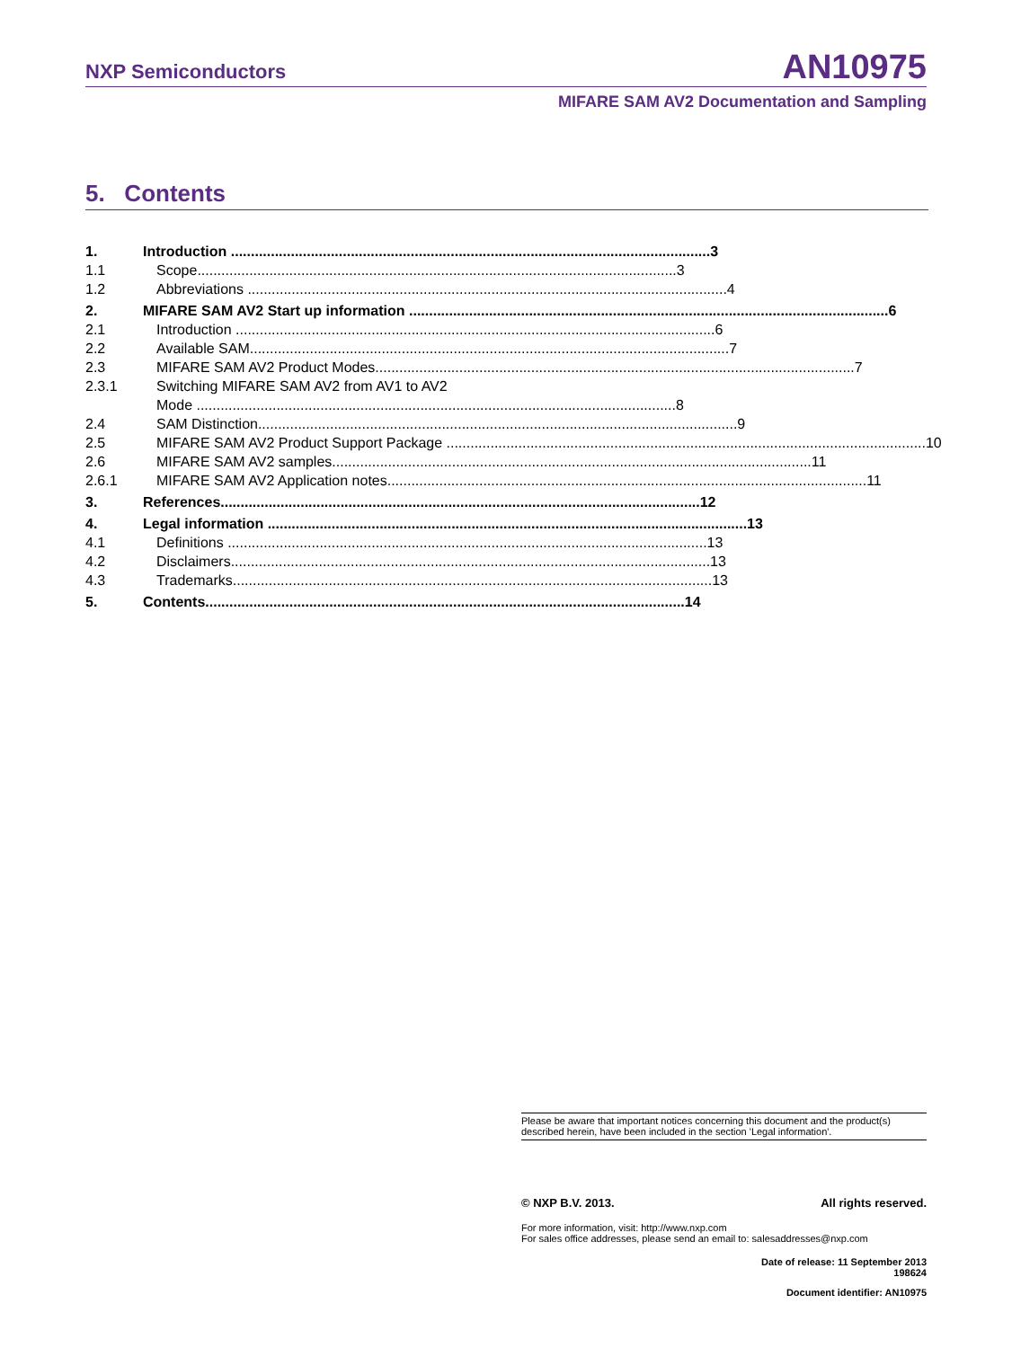NXP Semiconductors AN10975
MIFARE SAM AV2 Documentation and Sampling
5. Contents
1. Introduction 3
1.1 Scope 3
1.2 Abbreviations 4
2. MIFARE SAM AV2 Start up information 6
2.1 Introduction 6
2.2 Available SAM 7
2.3 MIFARE SAM AV2 Product Modes 7
2.3.1 Switching MIFARE SAM AV2 from AV1 to AV2
Mode 8
2.4 SAM Distinction 9
2.5 MIFARE SAM AV2 Product Support Package 10
2.6 MIFARE SAM AV2 samples 11
2.6.1 MIFARE SAM AV2 Application notes 11
3. References 12
4. Legal information 13
4.1 Definitions 13
4.2 Disclaimers 13
4.3 Trademarks 13
5. Contents 14
Please be aware that important notices concerning this document and the product(s) described herein, have been included in the section 'Legal information'.
© NXP B.V. 2013. All rights reserved.
For more information, visit: http://www.nxp.com
For sales office addresses, please send an email to: salesaddresses@nxp.com
Date of release: 11 September 2013
198624
Document identifier: AN10975